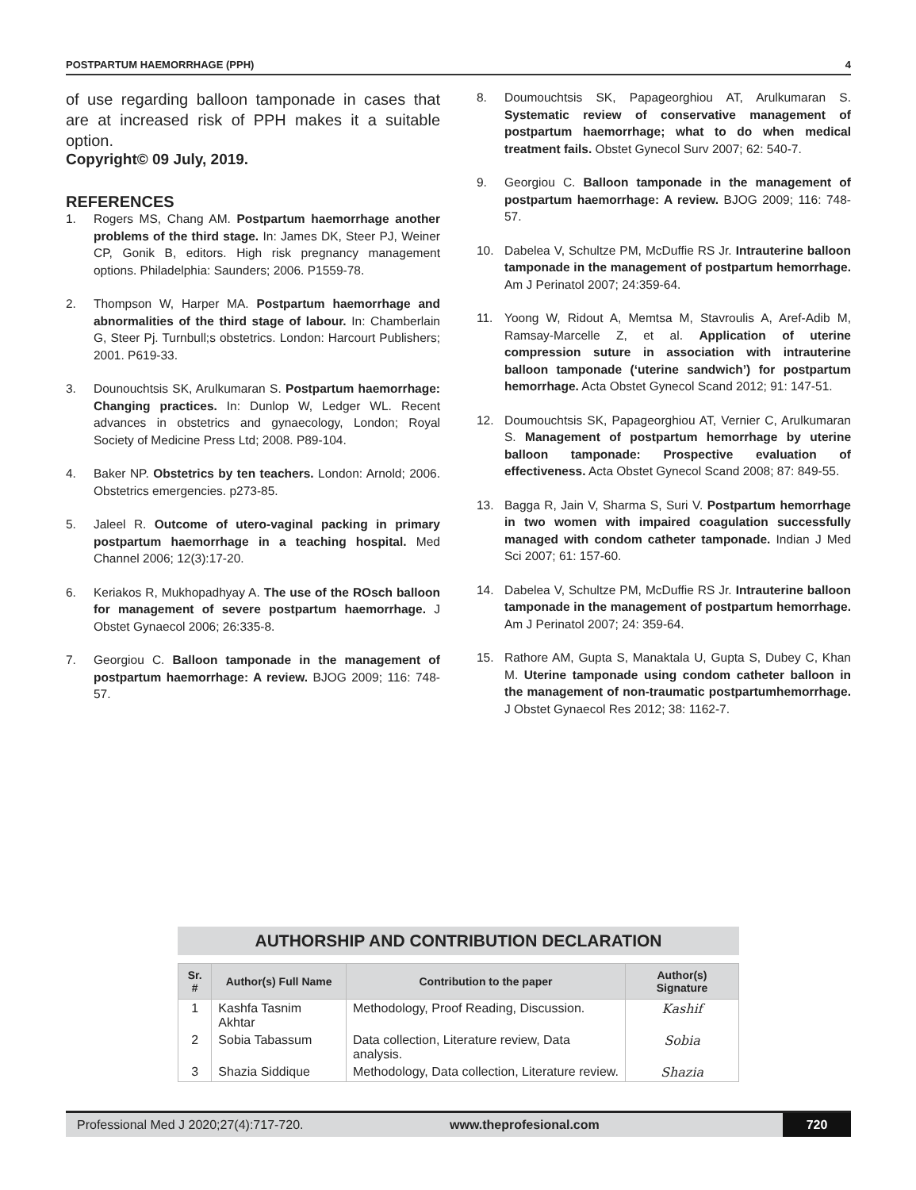POSTPARTUM HAEMORRHAGE (PPH) 4
of use regarding balloon tamponade in cases that are at increased risk of PPH makes it a suitable option.
Copyright© 09 July, 2019.
REFERENCES
1. Rogers MS, Chang AM. Postpartum haemorrhage another problems of the third stage. In: James DK, Steer PJ, Weiner CP, Gonik B, editors. High risk pregnancy management options. Philadelphia: Saunders; 2006. P1559-78.
2. Thompson W, Harper MA. Postpartum haemorrhage and abnormalities of the third stage of labour. In: Chamberlain G, Steer Pj. Turnbull;s obstetrics. London: Harcourt Publishers; 2001. P619-33.
3. Dounouchtsis SK, Arulkumaran S. Postpartum haemorrhage: Changing practices. In: Dunlop W, Ledger WL. Recent advances in obstetrics and gynaecology, London; Royal Society of Medicine Press Ltd; 2008. P89-104.
4. Baker NP. Obstetrics by ten teachers. London: Arnold; 2006. Obstetrics emergencies. p273-85.
5. Jaleel R. Outcome of utero-vaginal packing in primary postpartum haemorrhage in a teaching hospital. Med Channel 2006; 12(3):17-20.
6. Keriakos R, Mukhopadhyay A. The use of the ROsch balloon for management of severe postpartum haemorrhage. J Obstet Gynaecol 2006; 26:335-8.
7. Georgiou C. Balloon tamponade in the management of postpartum haemorrhage: A review. BJOG 2009; 116: 748-57.
8. Doumouchtsis SK, Papageorghiou AT, Arulkumaran S. Systematic review of conservative management of postpartum haemorrhage; what to do when medical treatment fails. Obstet Gynecol Surv 2007; 62: 540-7.
9. Georgiou C. Balloon tamponade in the management of postpartum haemorrhage: A review. BJOG 2009; 116: 748-57.
10. Dabelea V, Schultze PM, McDuffie RS Jr. Intrauterine balloon tamponade in the management of postpartum hemorrhage. Am J Perinatol 2007; 24:359-64.
11. Yoong W, Ridout A, Memtsa M, Stavroulis A, Aref-Adib M, Ramsay-Marcelle Z, et al. Application of uterine compression suture in association with intrauterine balloon tamponade (‘uterine sandwich’) for postpartum hemorrhage. Acta Obstet Gynecol Scand 2012; 91: 147-51.
12. Doumouchtsis SK, Papageorghiou AT, Vernier C, Arulkumaran S. Management of postpartum hemorrhage by uterine balloon tamponade: Prospective evaluation of effectiveness. Acta Obstet Gynecol Scand 2008; 87: 849-55.
13. Bagga R, Jain V, Sharma S, Suri V. Postpartum hemorrhage in two women with impaired coagulation successfully managed with condom catheter tamponade. Indian J Med Sci 2007; 61: 157-60.
14. Dabelea V, Schultze PM, McDuffie RS Jr. Intrauterine balloon tamponade in the management of postpartum hemorrhage. Am J Perinatol 2007; 24: 359-64.
15. Rathore AM, Gupta S, Manaktala U, Gupta S, Dubey C, Khan M. Uterine tamponade using condom catheter balloon in the management of non-traumatic postpartumhemorrhage. J Obstet Gynaecol Res 2012; 38: 1162-7.
AUTHORSHIP AND CONTRIBUTION DECLARATION
| Sr. # | Author(s) Full Name | Contribution to the paper | Author(s) Signature |
| --- | --- | --- | --- |
| 1 | Kashfa Tasnim Akhtar | Methodology, Proof Reading, Discussion. | Kashif |
| 2 | Sobia Tabassum | Data collection, Literature review, Data analysis. | Sobia |
| 3 | Shazia Siddique | Methodology, Data collection, Literature review. | Shazia |
Professional Med J 2020;27(4):717-720. www.theprofesional.com 720